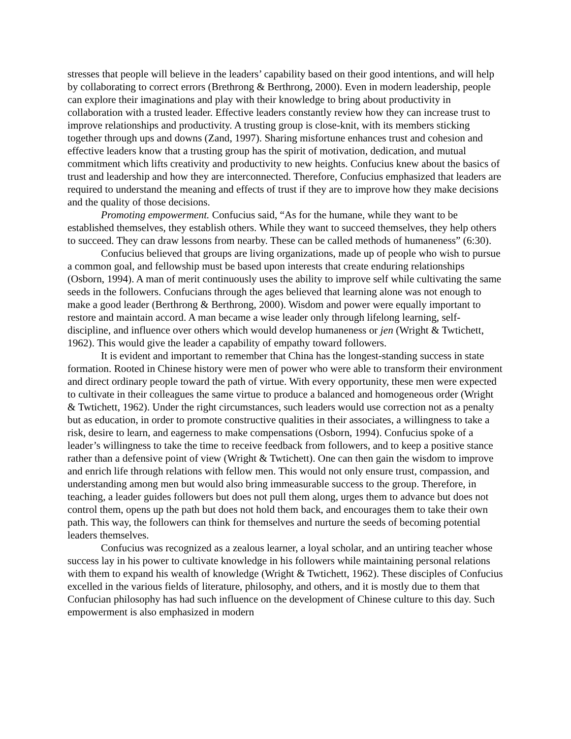stresses that people will believe in the leaders’ capability based on their good intentions, and will help by collaborating to correct errors (Brethrong & Berthrong, 2000). Even in modern leadership, people can explore their imaginations and play with their knowledge to bring about productivity in collaboration with a trusted leader. Effective leaders constantly review how they can increase trust to improve relationships and productivity. A trusting group is close-knit, with its members sticking together through ups and downs (Zand, 1997). Sharing misfortune enhances trust and cohesion and effective leaders know that a trusting group has the spirit of motivation, dedication, and mutual commitment which lifts creativity and productivity to new heights. Confucius knew about the basics of trust and leadership and how they are interconnected. Therefore, Confucius emphasized that leaders are required to understand the meaning and effects of trust if they are to improve how they make decisions and the quality of those decisions.
Promoting empowerment. Confucius said, “As for the humane, while they want to be established themselves, they establish others. While they want to succeed themselves, they help others to succeed. They can draw lessons from nearby. These can be called methods of humaneness” (6:30).
Confucius believed that groups are living organizations, made up of people who wish to pursue a common goal, and fellowship must be based upon interests that create enduring relationships (Osborn, 1994). A man of merit continuously uses the ability to improve self while cultivating the same seeds in the followers. Confucians through the ages believed that learning alone was not enough to make a good leader (Berthrong & Berthrong, 2000). Wisdom and power were equally important to restore and maintain accord. A man became a wise leader only through lifelong learning, self-discipline, and influence over others which would develop humaneness or jen (Wright & Twtichett, 1962). This would give the leader a capability of empathy toward followers.
It is evident and important to remember that China has the longest-standing success in state formation. Rooted in Chinese history were men of power who were able to transform their environment and direct ordinary people toward the path of virtue. With every opportunity, these men were expected to cultivate in their colleagues the same virtue to produce a balanced and homogeneous order (Wright & Twtichett, 1962). Under the right circumstances, such leaders would use correction not as a penalty but as education, in order to promote constructive qualities in their associates, a willingness to take a risk, desire to learn, and eagerness to make compensations (Osborn, 1994). Confucius spoke of a leader’s willingness to take the time to receive feedback from followers, and to keep a positive stance rather than a defensive point of view (Wright & Twtichett). One can then gain the wisdom to improve and enrich life through relations with fellow men. This would not only ensure trust, compassion, and understanding among men but would also bring immeasurable success to the group. Therefore, in teaching, a leader guides followers but does not pull them along, urges them to advance but does not control them, opens up the path but does not hold them back, and encourages them to take their own path. This way, the followers can think for themselves and nurture the seeds of becoming potential leaders themselves.
Confucius was recognized as a zealous learner, a loyal scholar, and an untiring teacher whose success lay in his power to cultivate knowledge in his followers while maintaining personal relations with them to expand his wealth of knowledge (Wright & Twtichett, 1962). These disciples of Confucius excelled in the various fields of literature, philosophy, and others, and it is mostly due to them that Confucian philosophy has had such influence on the development of Chinese culture to this day. Such empowerment is also emphasized in modern